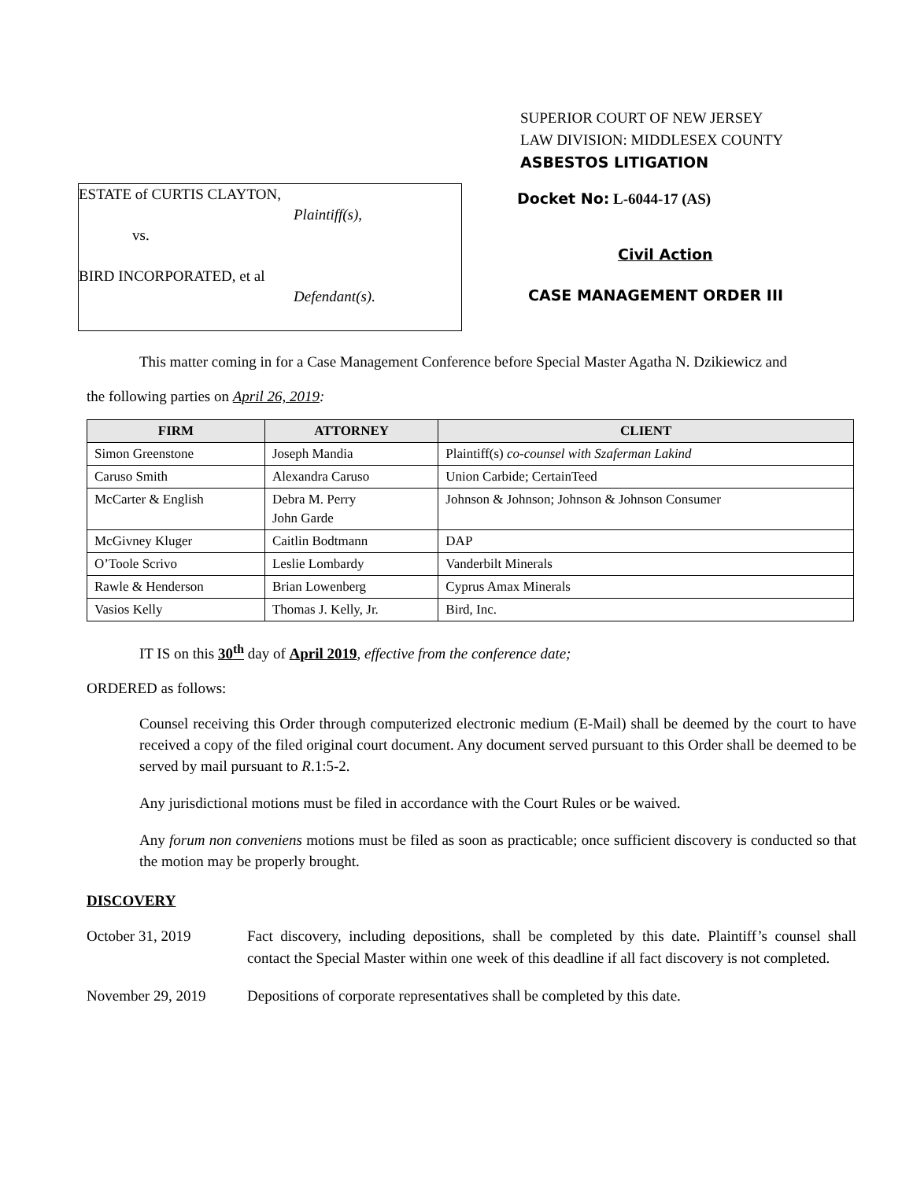SUPERIOR COURT OF NEW JERSEY
LAW DIVISION: MIDDLESEX COUNTY
ASBESTOS LITIGATION
ESTATE of CURTIS CLAYTON,
Plaintiff(s),
vs.
BIRD INCORPORATED, et al
Defendant(s).
Docket No: L-6044-17 (AS)
Civil Action
CASE MANAGEMENT ORDER III
This matter coming in for a Case Management Conference before Special Master Agatha N. Dzikiewicz and
the following parties on April 26, 2019:
| FIRM | ATTORNEY | CLIENT |
| --- | --- | --- |
| Simon Greenstone | Joseph Mandia | Plaintiff(s) co-counsel with Szaferman Lakind |
| Caruso Smith | Alexandra Caruso | Union Carbide; CertainTeed |
| McCarter & English | Debra M. Perry John Garde | Johnson & Johnson; Johnson & Johnson Consumer |
| McGivney Kluger | Caitlin Bodtmann | DAP |
| O’Toole Scrivo | Leslie Lombardy | Vanderbilt Minerals |
| Rawle & Henderson | Brian Lowenberg | Cyprus Amax Minerals |
| Vasios Kelly | Thomas J. Kelly, Jr. | Bird, Inc. |
IT IS on this 30<sup>th</sup> day of April 2019, effective from the conference date;
ORDERED as follows:
Counsel receiving this Order through computerized electronic medium (E-Mail) shall be deemed by the court to have received a copy of the filed original court document. Any document served pursuant to this Order shall be deemed to be served by mail pursuant to R.1:5-2.
Any jurisdictional motions must be filed in accordance with the Court Rules or be waived.
Any forum non conveniens motions must be filed as soon as practicable; once sufficient discovery is conducted so that the motion may be properly brought.
DISCOVERY
October 31, 2019 Fact discovery, including depositions, shall be completed by this date. Plaintiff’s counsel shall contact the Special Master within one week of this deadline if all fact discovery is not completed.
November 29, 2019 Depositions of corporate representatives shall be completed by this date.